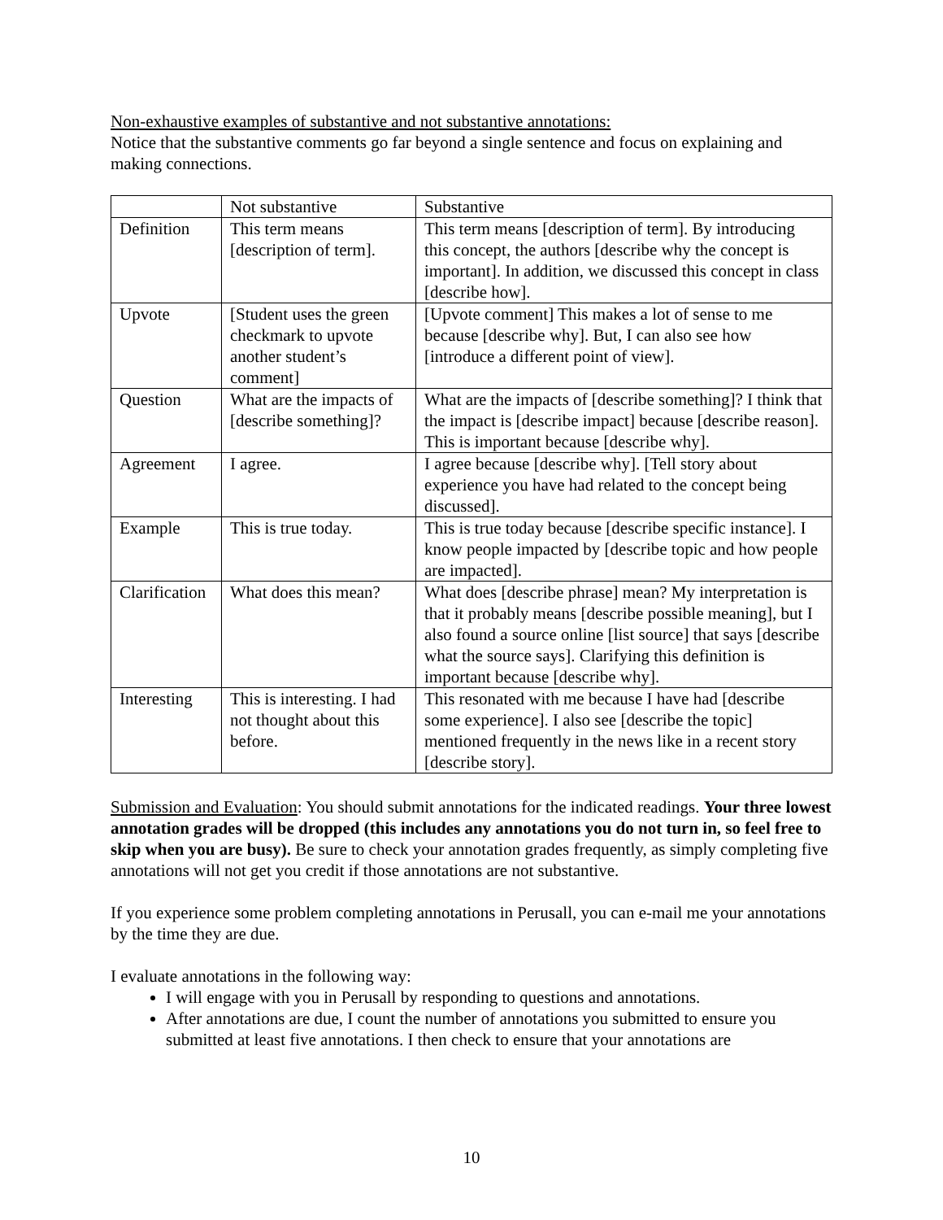Non-exhaustive examples of substantive and not substantive annotations:
Notice that the substantive comments go far beyond a single sentence and focus on explaining and making connections.
| | Not substantive | Substantive |
| Definition | This term means [description of term]. | This term means [description of term]. By introducing this concept, the authors [describe why the concept is important]. In addition, we discussed this concept in class [describe how]. |
| Upvote | [Student uses the green checkmark to upvote another student’s comment] | [Upvote comment] This makes a lot of sense to me because [describe why]. But, I can also see how [introduce a different point of view]. |
| Question | What are the impacts of [describe something]? | What are the impacts of [describe something]? I think that the impact is [describe impact] because [describe reason]. This is important because [describe why]. |
| Agreement | I agree. | I agree because [describe why]. [Tell story about experience you have had related to the concept being discussed]. |
| Example | This is true today. | This is true today because [describe specific instance]. I know people impacted by [describe topic and how people are impacted]. |
| Clarification | What does this mean? | What does [describe phrase] mean? My interpretation is that it probably means [describe possible meaning], but I also found a source online [list source] that says [describe what the source says]. Clarifying this definition is important because [describe why]. |
| Interesting | This is interesting. I had not thought about this before. | This resonated with me because I have had [describe some experience]. I also see [describe the topic] mentioned frequently in the news like in a recent story [describe story]. |
Submission and Evaluation: You should submit annotations for the indicated readings. Your three lowest annotation grades will be dropped (this includes any annotations you do not turn in, so feel free to skip when you are busy). Be sure to check your annotation grades frequently, as simply completing five annotations will not get you credit if those annotations are not substantive.
If you experience some problem completing annotations in Perusall, you can e-mail me your annotations by the time they are due.
I evaluate annotations in the following way:
I will engage with you in Perusall by responding to questions and annotations.
After annotations are due, I count the number of annotations you submitted to ensure you submitted at least five annotations. I then check to ensure that your annotations are
10